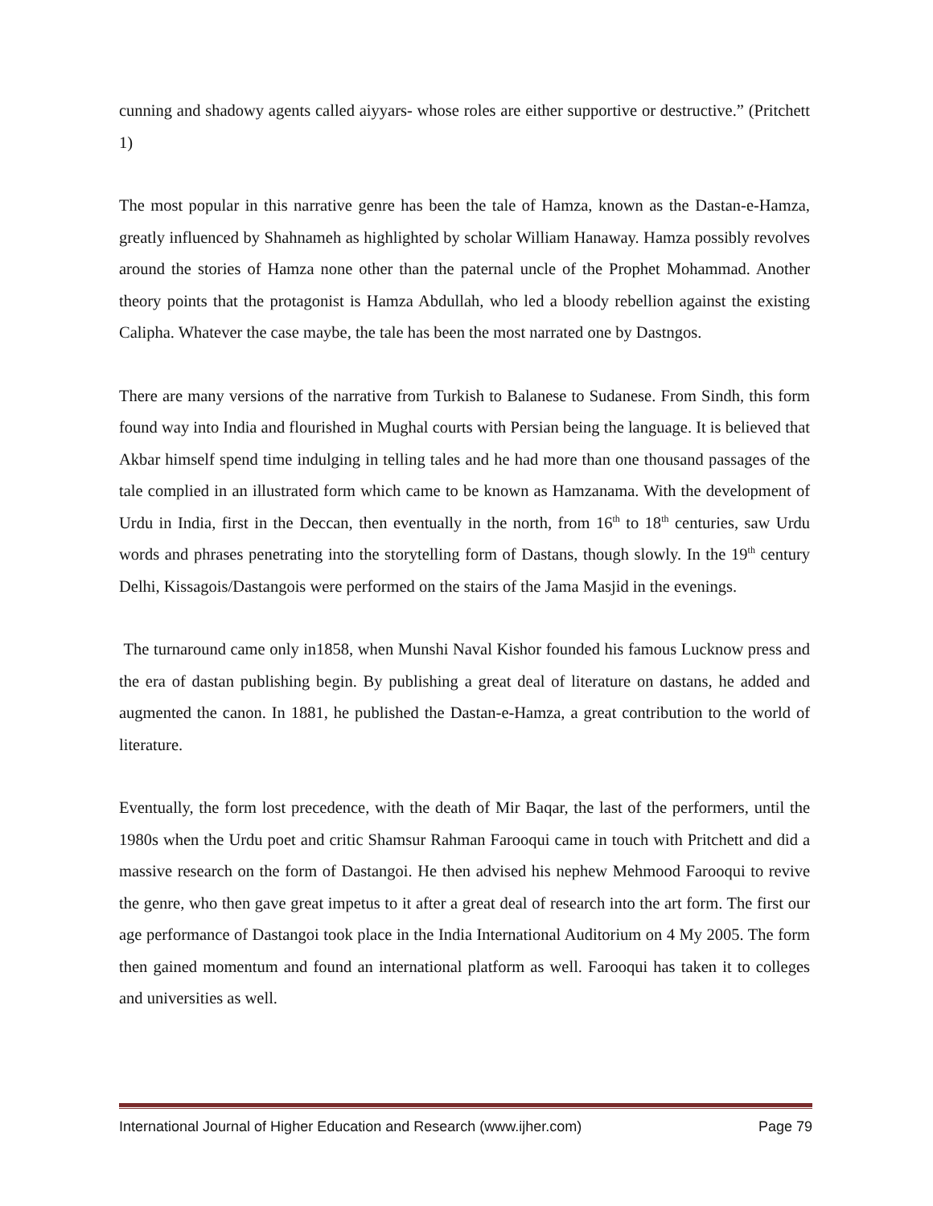cunning and shadowy agents called aiyyars- whose roles are either supportive or destructive.” (Pritchett 1)
The most popular in this narrative genre has been the tale of Hamza, known as the Dastan-e-Hamza, greatly influenced by Shahnameh as highlighted by scholar William Hanaway. Hamza possibly revolves around the stories of Hamza none other than the paternal uncle of the Prophet Mohammad. Another theory points that the protagonist is Hamza Abdullah, who led a bloody rebellion against the existing Calipha. Whatever the case maybe, the tale has been the most narrated one by Dastngos.
There are many versions of the narrative from Turkish to Balanese to Sudanese. From Sindh, this form found way into India and flourished in Mughal courts with Persian being the language. It is believed that Akbar himself spend time indulging in telling tales and he had more than one thousand passages of the tale complied in an illustrated form which came to be known as Hamzanama. With the development of Urdu in India, first in the Deccan, then eventually in the north, from 16<sup>th</sup> to 18<sup>th</sup> centuries, saw Urdu words and phrases penetrating into the storytelling form of Dastans, though slowly. In the 19<sup>th</sup> century Delhi, Kissagois/Dastangois were performed on the stairs of the Jama Masjid in the evenings.
The turnaround came only in1858, when Munshi Naval Kishor founded his famous Lucknow press and the era of dastan publishing begin. By publishing a great deal of literature on dastans, he added and augmented the canon. In 1881, he published the Dastan-e-Hamza, a great contribution to the world of literature.
Eventually, the form lost precedence, with the death of Mir Baqar, the last of the performers, until the 1980s when the Urdu poet and critic Shamsur Rahman Farooqui came in touch with Pritchett and did a massive research on the form of Dastangoi. He then advised his nephew Mehmood Farooqui to revive the genre, who then gave great impetus to it after a great deal of research into the art form. The first our age performance of Dastangoi took place in the India International Auditorium on 4 My 2005. The form then gained momentum and found an international platform as well. Farooqui has taken it to colleges and universities as well.
International Journal of Higher Education and Research (www.ijher.com) Page 79